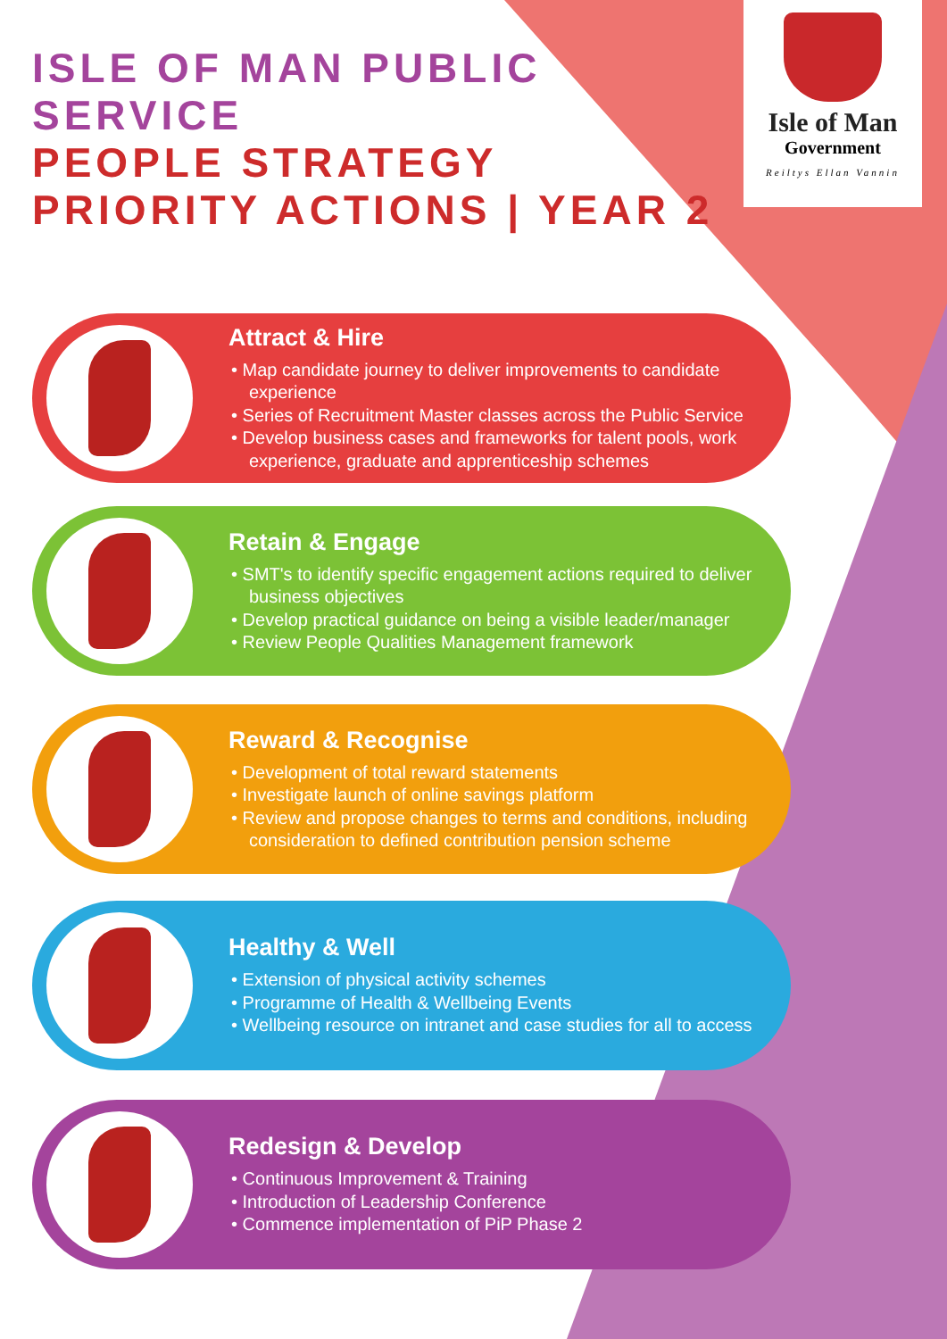ISLE OF MAN PUBLIC
SERVICE
PEOPLE STRATEGY
PRIORITY ACTIONS | YEAR 2
Isle of Man
Government
Reiltys Ellan Vannin
Attract & Hire
• Map candidate journey to deliver improvements to candidate experience
• Series of Recruitment Master classes across the Public Service
• Develop business cases and frameworks for talent pools, work experience, graduate and apprenticeship schemes
Retain & Engage
• SMT's to identify specific engagement actions required to deliver business objectives
• Develop practical guidance on being a visible leader/manager
• Review People Qualities Management framework
Reward & Recognise
• Development of total reward statements
• Investigate launch of online savings platform
• Review and propose changes to terms and conditions, including consideration to defined contribution pension scheme
Healthy & Well
• Extension of physical activity schemes
• Programme of Health & Wellbeing Events
• Wellbeing resource on intranet and case studies for all to access
Redesign & Develop
• Continuous Improvement & Training
• Introduction of Leadership Conference
• Commence implementation of PiP Phase 2